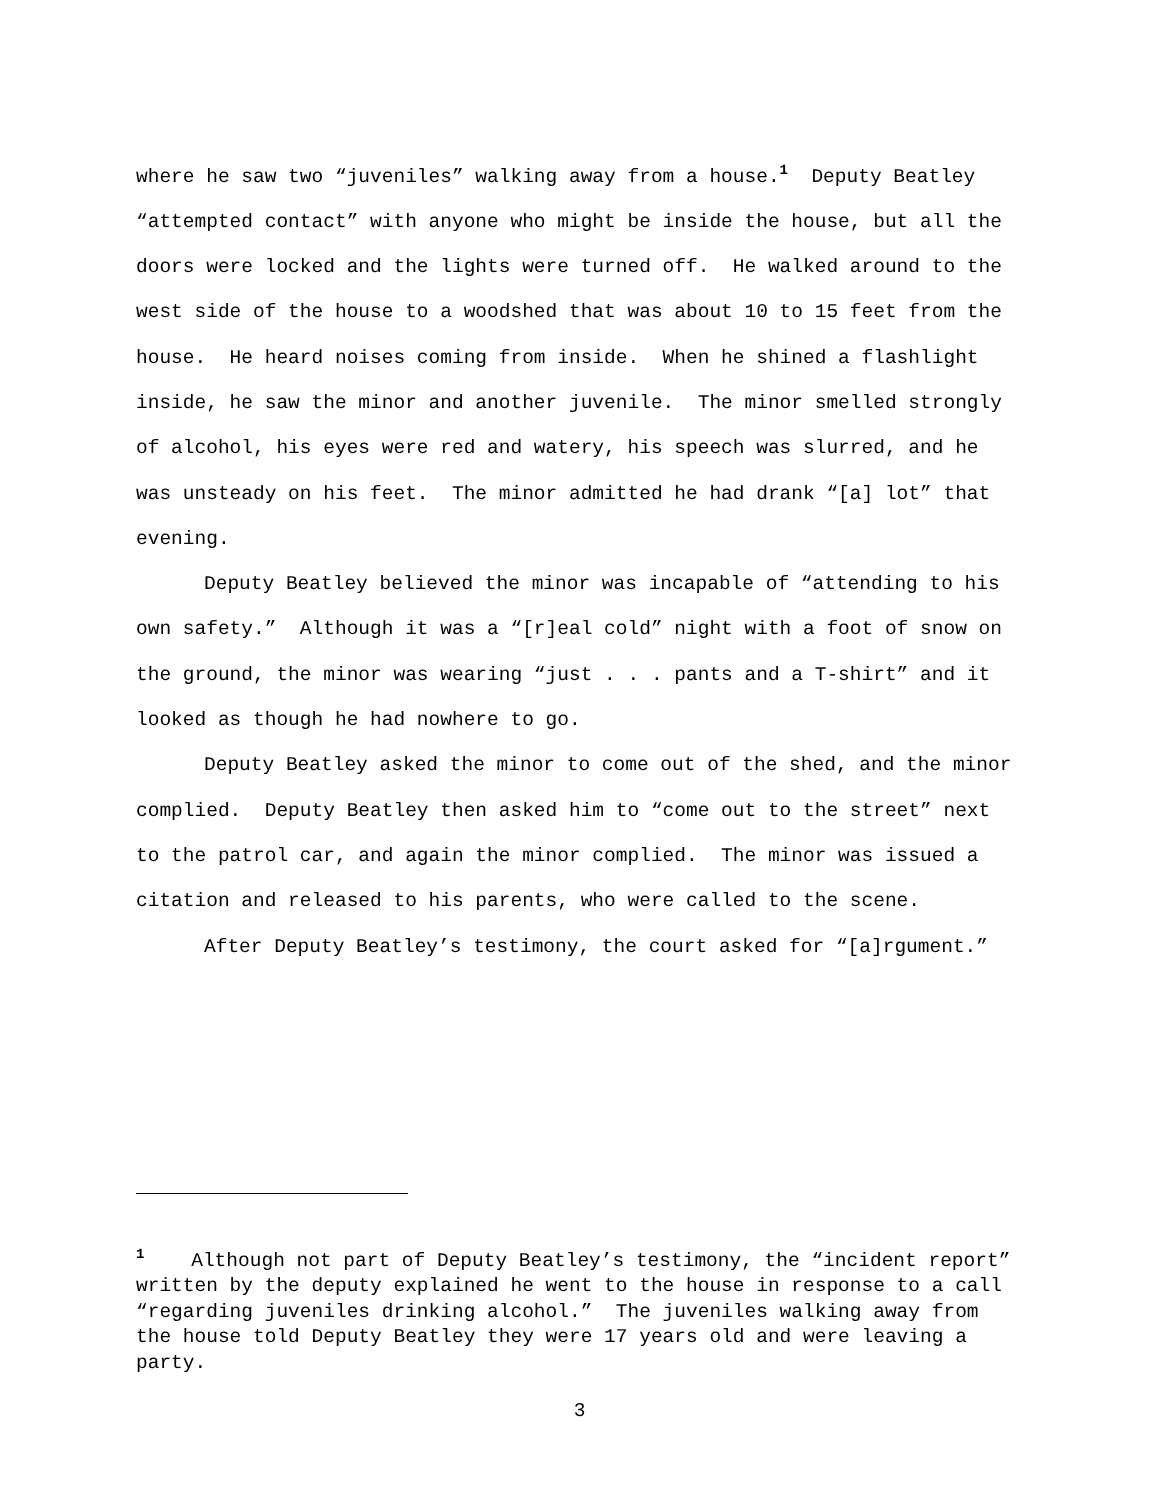where he saw two “juveniles” walking away from a house.<sup>1</sup> Deputy Beatley “attempted contact” with anyone who might be inside the house, but all the doors were locked and the lights were turned off. He walked around to the west side of the house to a woodshed that was about 10 to 15 feet from the house. He heard noises coming from inside. When he shined a flashlight inside, he saw the minor and another juvenile. The minor smelled strongly of alcohol, his eyes were red and watery, his speech was slurred, and he was unsteady on his feet. The minor admitted he had drank “[a] lot” that evening.
Deputy Beatley believed the minor was incapable of “attending to his own safety.” Although it was a “[r]eal cold” night with a foot of snow on the ground, the minor was wearing “just . . . pants and a T-shirt” and it looked as though he had nowhere to go.
Deputy Beatley asked the minor to come out of the shed, and the minor complied. Deputy Beatley then asked him to “come out to the street” next to the patrol car, and again the minor complied. The minor was issued a citation and released to his parents, who were called to the scene.
After Deputy Beatley’s testimony, the court asked for “[a]rgument.”
<sup>1</sup> Although not part of Deputy Beatley’s testimony, the “incident report” written by the deputy explained he went to the house in response to a call “regarding juveniles drinking alcohol.” The juveniles walking away from the house told Deputy Beatley they were 17 years old and were leaving a party.
3